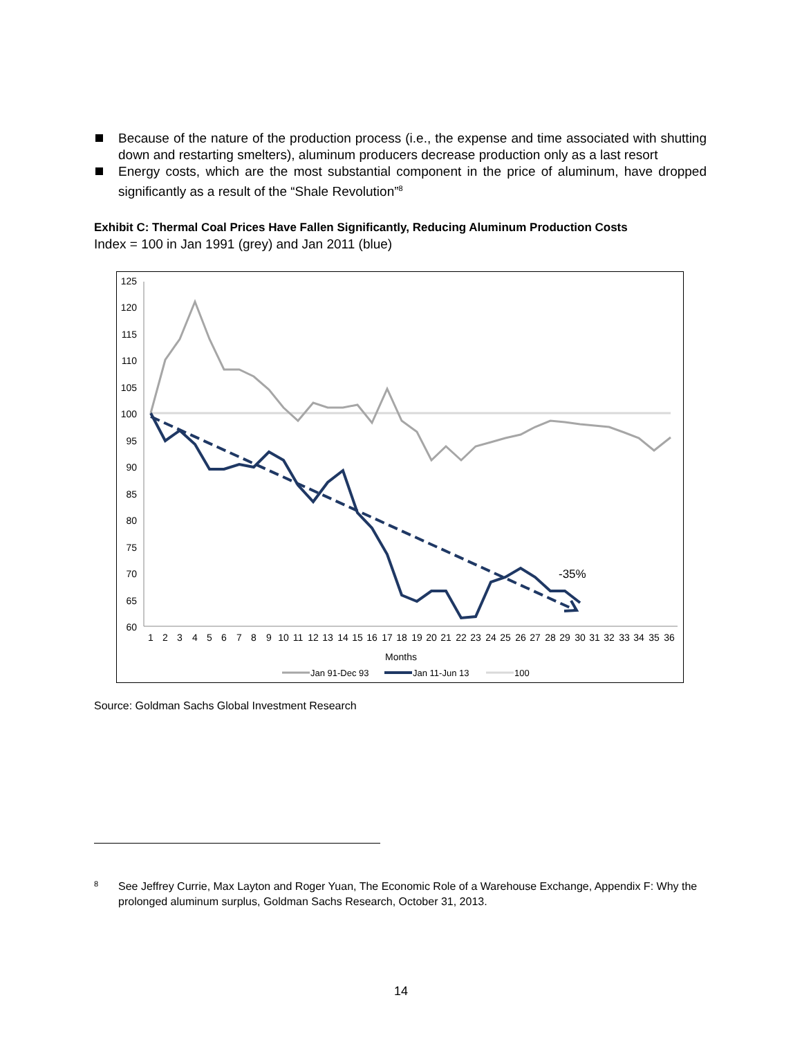Because of the nature of the production process (i.e., the expense and time associated with shutting down and restarting smelters), aluminum producers decrease production only as a last resort
Energy costs, which are the most substantial component in the price of aluminum, have dropped significantly as a result of the “Shale Revolution”<sup>8</sup>
Exhibit C: Thermal Coal Prices Have Fallen Significantly, Reducing Aluminum Production Costs
Index = 100 in Jan 1991 (grey) and Jan 2011 (blue)
125
120
115
110
105
100
95
90
85
80
75
70
65
60
-35%
1
2
3
4
5
6
7
8
9
10
11
12
13
14
15
16
17
18
19
20
21
22
23
24
25
26
27
28
29
30
31
32
33
34
35
36
Months
Jan 91-Dec 93
Jan 11-Jun 13
100
Source: Goldman Sachs Global Investment Research
<sup>8</sup> See Jeffrey Currie, Max Layton and Roger Yuan, The Economic Role of a Warehouse Exchange, Appendix F: Why the prolonged aluminum surplus, Goldman Sachs Research, October 31, 2013.
14